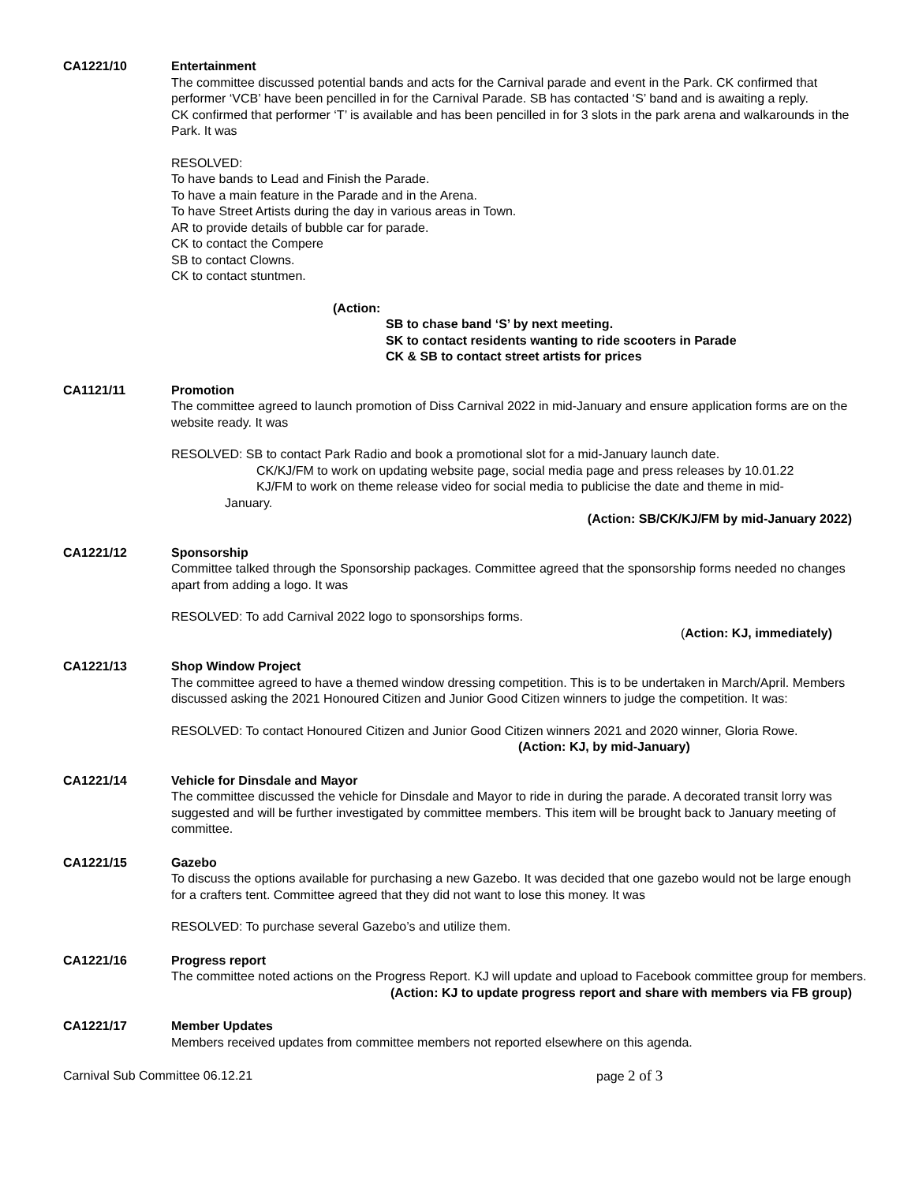CA1221/10 Entertainment
The committee discussed potential bands and acts for the Carnival parade and event in the Park. CK confirmed that performer ‘VCB’ have been pencilled in for the Carnival Parade. SB has contacted ‘S’ band and is awaiting a reply.
CK confirmed that performer ‘T’ is available and has been pencilled in for 3 slots in the park arena and walkarounds in the Park. It was
RESOLVED:
To have bands to Lead and Finish the Parade.
To have a main feature in the Parade and in the Arena.
To have Street Artists during the day in various areas in Town.
AR to provide details of bubble car for parade.
CK to contact the Compere
SB to contact Clowns.
CK to contact stuntmen.
(Action:
SB to chase band ‘S’ by next meeting.
SK to contact residents wanting to ride scooters in Parade
CK & SB to contact street artists for prices
CA1121/11 Promotion
The committee agreed to launch promotion of Diss Carnival 2022 in mid-January and ensure application forms are on the website ready. It was
RESOLVED: SB to contact Park Radio and book a promotional slot for a mid-January launch date.
CK/KJ/FM to work on updating website page, social media page and press releases by 10.01.22
KJ/FM to work on theme release video for social media to publicise the date and theme in mid-
January.
(Action: SB/CK/KJ/FM by mid-January 2022)
CA1221/12 Sponsorship
Committee talked through the Sponsorship packages. Committee agreed that the sponsorship forms needed no changes apart from adding a logo. It was
RESOLVED: To add Carnival 2022 logo to sponsorships forms.
(Action: KJ, immediately)
CA1221/13 Shop Window Project
The committee agreed to have a themed window dressing competition. This is to be undertaken in March/April. Members discussed asking the 2021 Honoured Citizen and Junior Good Citizen winners to judge the competition. It was:
RESOLVED: To contact Honoured Citizen and Junior Good Citizen winners 2021 and 2020 winner, Gloria Rowe. (Action: KJ, by mid-January)
CA1221/14 Vehicle for Dinsdale and Mayor
The committee discussed the vehicle for Dinsdale and Mayor to ride in during the parade. A decorated transit lorry was suggested and will be further investigated by committee members. This item will be brought back to January meeting of committee.
CA1221/15 Gazebo
To discuss the options available for purchasing a new Gazebo. It was decided that one gazebo would not be large enough for a crafters tent. Committee agreed that they did not want to lose this money. It was
RESOLVED: To purchase several Gazebo’s and utilize them.
CA1221/16 Progress report
The committee noted actions on the Progress Report. KJ will update and upload to Facebook committee group for members.
(Action: KJ to update progress report and share with members via FB group)
CA1221/17 Member Updates
Members received updates from committee members not reported elsewhere on this agenda.
Carnival Sub Committee 06.12.21 page 2 of 3